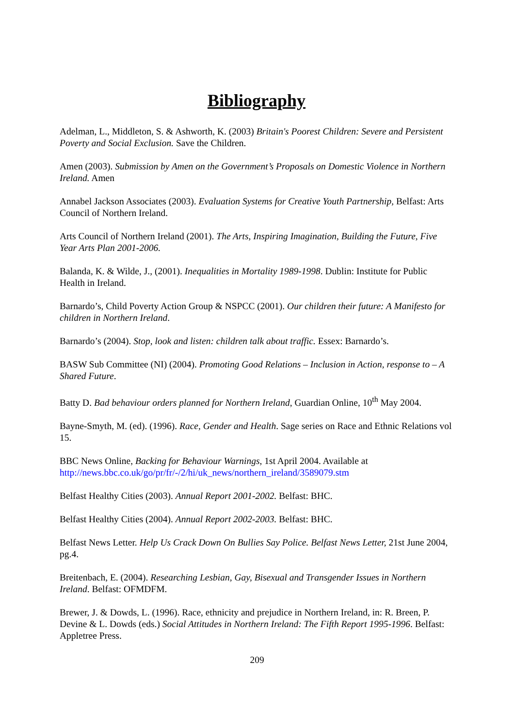Bibliography
Adelman, L., Middleton, S. & Ashworth, K. (2003) Britain's Poorest Children: Severe and Persistent Poverty and Social Exclusion. Save the Children.
Amen (2003). Submission by Amen on the Government’s Proposals on Domestic Violence in Northern Ireland. Amen
Annabel Jackson Associates (2003). Evaluation Systems for Creative Youth Partnership, Belfast: Arts Council of Northern Ireland.
Arts Council of Northern Ireland (2001). The Arts, Inspiring Imagination, Building the Future, Five Year Arts Plan 2001-2006.
Balanda, K. & Wilde, J., (2001). Inequalities in Mortality 1989-1998. Dublin: Institute for Public Health in Ireland.
Barnardo’s, Child Poverty Action Group & NSPCC (2001). Our children their future: A Manifesto for children in Northern Ireland.
Barnardo’s (2004). Stop, look and listen: children talk about traffic. Essex: Barnardo’s.
BASW Sub Committee (NI) (2004). Promoting Good Relations – Inclusion in Action, response to – A Shared Future.
Batty D. Bad behaviour orders planned for Northern Ireland, Guardian Online, 10<sup>th</sup> May 2004.
Bayne-Smyth, M. (ed). (1996). Race, Gender and Health. Sage series on Race and Ethnic Relations vol 15.
BBC News Online, Backing for Behaviour Warnings, 1st April 2004. Available at http://news.bbc.co.uk/go/pr/fr/-/2/hi/uk_news/northern_ireland/3589079.stm
Belfast Healthy Cities (2003). Annual Report 2001-2002. Belfast: BHC.
Belfast Healthy Cities (2004). Annual Report 2002-2003. Belfast: BHC.
Belfast News Letter. Help Us Crack Down On Bullies Say Police. Belfast News Letter, 21st June 2004, pg.4.
Breitenbach, E. (2004). Researching Lesbian, Gay, Bisexual and Transgender Issues in Northern Ireland. Belfast: OFMDFM.
Brewer, J. & Dowds, L. (1996). Race, ethnicity and prejudice in Northern Ireland, in: R. Breen, P. Devine & L. Dowds (eds.) Social Attitudes in Northern Ireland: The Fifth Report 1995-1996. Belfast: Appletree Press.
209